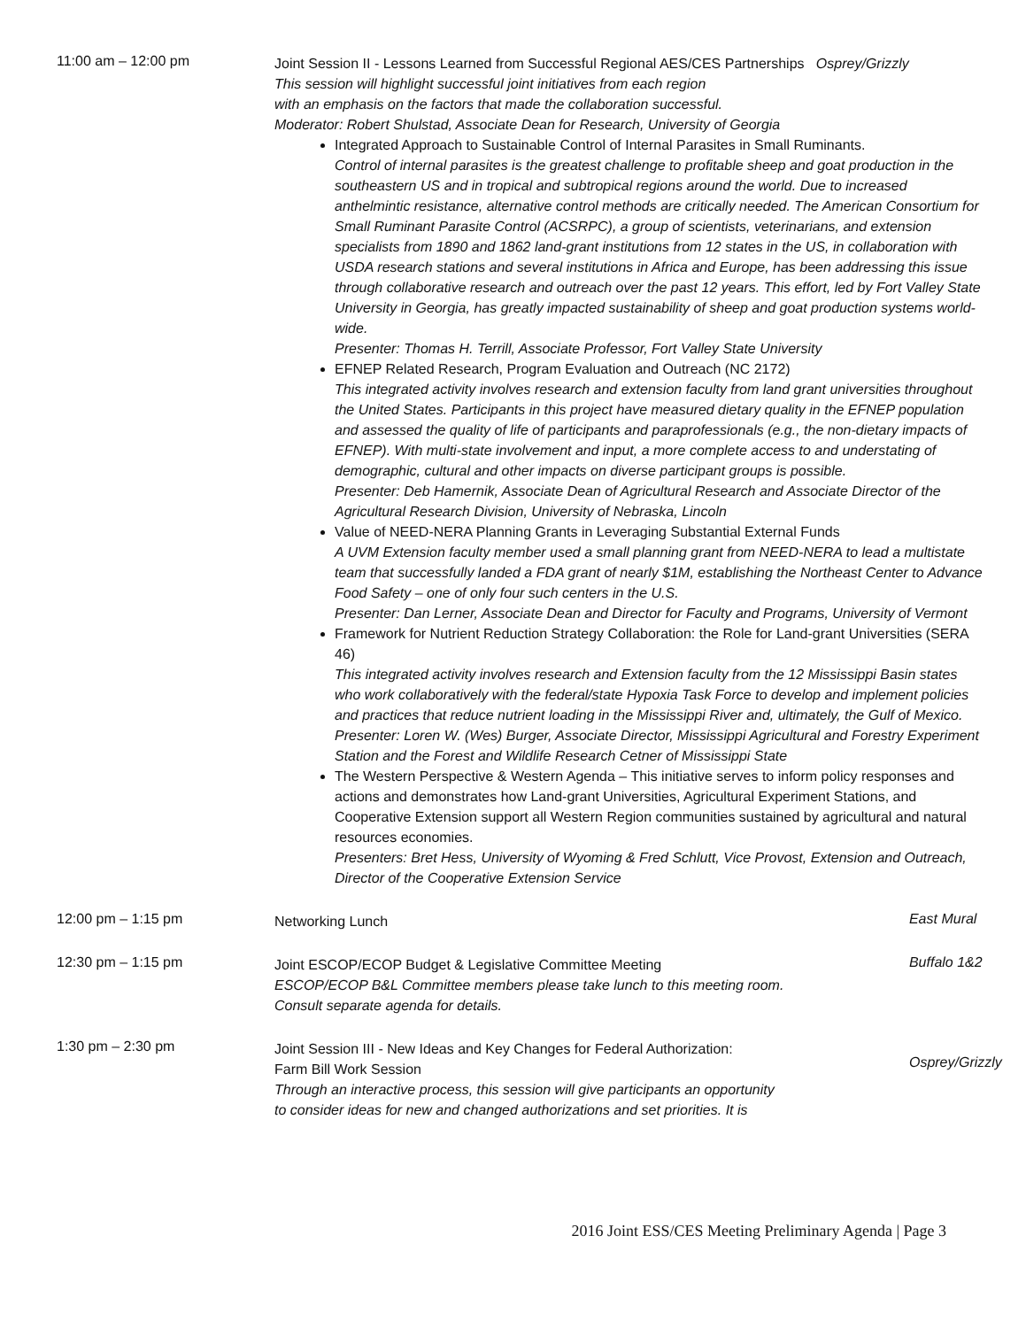11:00 am – 12:00 pm
Joint Session II - Lessons Learned from Successful Regional AES/CES Partnerships Osprey/Grizzly
This session will highlight successful joint initiatives from each region
with an emphasis on the factors that made the collaboration successful.
Moderator: Robert Shulstad, Associate Dean for Research, University of Georgia
Integrated Approach to Sustainable Control of Internal Parasites in Small Ruminants.
Control of internal parasites is the greatest challenge to profitable sheep and goat production in the southeastern US and in tropical and subtropical regions around the world. Due to increased anthelmintic resistance, alternative control methods are critically needed. The American Consortium for Small Ruminant Parasite Control (ACSRPC), a group of scientists, veterinarians, and extension specialists from 1890 and 1862 land-grant institutions from 12 states in the US, in collaboration with USDA research stations and several institutions in Africa and Europe, has been addressing this issue through collaborative research and outreach over the past 12 years. This effort, led by Fort Valley State University in Georgia, has greatly impacted sustainability of sheep and goat production systems world-wide.
Presenter: Thomas H. Terrill, Associate Professor, Fort Valley State University
EFNEP Related Research, Program Evaluation and Outreach (NC 2172)
This integrated activity involves research and extension faculty from land grant universities throughout the United States. Participants in this project have measured dietary quality in the EFNEP population and assessed the quality of life of participants and paraprofessionals (e.g., the non-dietary impacts of EFNEP). With multi-state involvement and input, a more complete access to and understating of demographic, cultural and other impacts on diverse participant groups is possible.
Presenter: Deb Hamernik, Associate Dean of Agricultural Research and Associate Director of the Agricultural Research Division, University of Nebraska, Lincoln
Value of NEED-NERA Planning Grants in Leveraging Substantial External Funds
A UVM Extension faculty member used a small planning grant from NEED-NERA to lead a multistate team that successfully landed a FDA grant of nearly $1M, establishing the Northeast Center to Advance Food Safety – one of only four such centers in the U.S.
Presenter: Dan Lerner, Associate Dean and Director for Faculty and Programs, University of Vermont
Framework for Nutrient Reduction Strategy Collaboration: the Role for Land-grant Universities (SERA 46)
This integrated activity involves research and Extension faculty from the 12 Mississippi Basin states who work collaboratively with the federal/state Hypoxia Task Force to develop and implement policies and practices that reduce nutrient loading in the Mississippi River and, ultimately, the Gulf of Mexico.
Presenter: Loren W. (Wes) Burger, Associate Director, Mississippi Agricultural and Forestry Experiment Station and the Forest and Wildlife Research Cetner of Mississippi State
The Western Perspective & Western Agenda – This initiative serves to inform policy responses and actions and demonstrates how Land-grant Universities, Agricultural Experiment Stations, and Cooperative Extension support all Western Region communities sustained by agricultural and natural resources economies.
Presenters: Bret Hess, University of Wyoming & Fred Schlutt, Vice Provost, Extension and Outreach, Director of the Cooperative Extension Service
12:00 pm – 1:15 pm
Networking Lunch
East Mural
12:30 pm – 1:15 pm
Joint ESCOP/ECOP Budget & Legislative Committee Meeting
ESCOP/ECOP B&L Committee members please take lunch to this meeting room.
Consult separate agenda for details.
Buffalo 1&2
1:30 pm – 2:30 pm
Joint Session III - New Ideas and Key Changes for Federal Authorization:
Farm Bill Work Session
Through an interactive process, this session will give participants an opportunity
to consider ideas for new and changed authorizations and set priorities. It is
Osprey/Grizzly
2016 Joint ESS/CES Meeting Preliminary Agenda | Page 3